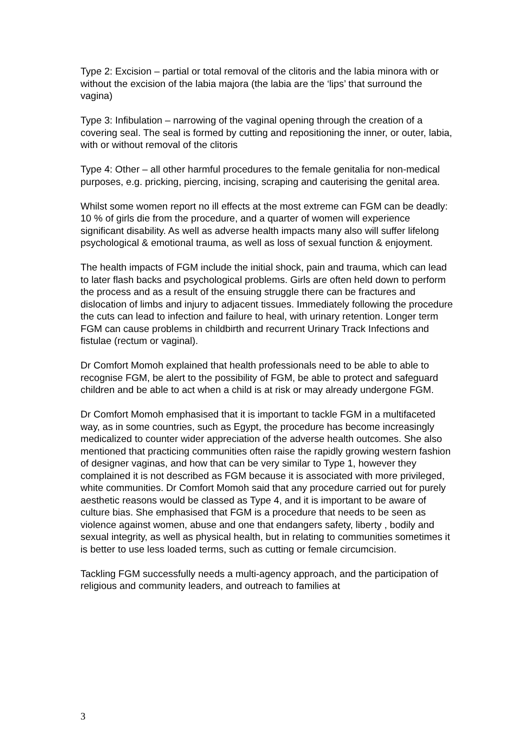Type 2: Excision – partial or total removal of the clitoris and the labia minora with or without the excision of the labia majora (the labia are the ‘lips’ that surround the vagina)
Type 3: Infibulation – narrowing of the vaginal opening through the creation of a covering seal. The seal is formed by cutting and repositioning the inner, or outer, labia, with or without removal of the clitoris
Type 4: Other – all other harmful procedures to the female genitalia for non-medical purposes, e.g. pricking, piercing, incising, scraping and cauterising the genital area.
Whilst some women report no ill effects at the most extreme can FGM can be deadly: 10 % of girls die from the procedure, and a quarter of women will experience significant disability. As well as adverse health impacts many also will suffer lifelong psychological & emotional trauma, as well as loss of sexual function & enjoyment.
The health impacts of FGM include the initial shock, pain and trauma, which can lead to later flash backs and psychological problems. Girls are often held down to perform the process and as a result of the ensuing struggle there can be fractures and dislocation of limbs and injury to adjacent tissues. Immediately following the procedure the cuts can lead to infection and failure to heal, with urinary retention. Longer term FGM can cause problems in childbirth and recurrent Urinary Track Infections and fistulae (rectum or vaginal).
Dr Comfort Momoh explained that health professionals need to be able to able to recognise FGM, be alert to the possibility of FGM, be able to protect and safeguard children and be able to act when a child is at risk or may already undergone FGM.
Dr Comfort Momoh emphasised that it is important to tackle FGM in a multifaceted way, as in some countries, such as Egypt, the procedure has become increasingly medicalized to counter wider appreciation of the adverse health outcomes. She also mentioned that practicing communities often raise the rapidly growing western fashion of designer vaginas, and how that can be very similar to Type 1, however they complained it is not described as FGM because it is associated with more privileged, white communities. Dr Comfort Momoh said that any procedure carried out for purely aesthetic reasons would be classed as Type 4, and it is important to be aware of culture bias. She emphasised that FGM is a procedure that needs to be seen as violence against women, abuse and one that endangers safety, liberty , bodily and sexual integrity, as well as physical health, but in relating to communities sometimes it is better to use less loaded terms, such as cutting or female circumcision.
Tackling FGM successfully needs a multi-agency approach, and the participation of religious and community leaders, and outreach to families at
3